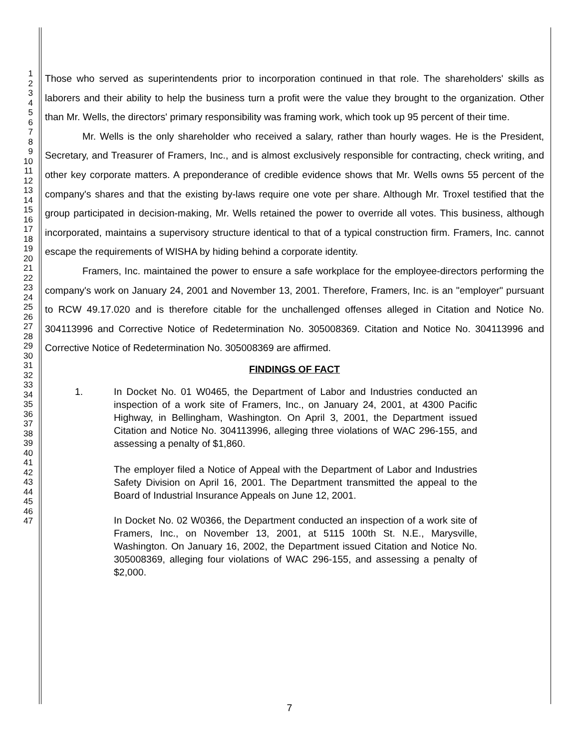1
2
3
4
5
6
7
8
9
10
11
12
13
14
15
16
17
18
19
20
21
22
23
24
25
26
27
28
29
30
31
32
33
34
35
36
37
38
39
40
41
42
43
44
45
46
47
Those who served as superintendents prior to incorporation continued in that role. The shareholders' skills as laborers and their ability to help the business turn a profit were the value they brought to the organization. Other than Mr. Wells, the directors' primary responsibility was framing work, which took up 95 percent of their time.
Mr. Wells is the only shareholder who received a salary, rather than hourly wages. He is the President, Secretary, and Treasurer of Framers, Inc., and is almost exclusively responsible for contracting, check writing, and other key corporate matters. A preponderance of credible evidence shows that Mr. Wells owns 55 percent of the company's shares and that the existing by-laws require one vote per share. Although Mr. Troxel testified that the group participated in decision-making, Mr. Wells retained the power to override all votes. This business, although incorporated, maintains a supervisory structure identical to that of a typical construction firm. Framers, Inc. cannot escape the requirements of WISHA by hiding behind a corporate identity.
Framers, Inc. maintained the power to ensure a safe workplace for the employee-directors performing the company's work on January 24, 2001 and November 13, 2001. Therefore, Framers, Inc. is an "employer" pursuant to RCW 49.17.020 and is therefore citable for the unchallenged offenses alleged in Citation and Notice No. 304113996 and Corrective Notice of Redetermination No. 305008369. Citation and Notice No. 304113996 and Corrective Notice of Redetermination No. 305008369 are affirmed.
FINDINGS OF FACT
1. In Docket No. 01 W0465, the Department of Labor and Industries conducted an inspection of a work site of Framers, Inc., on January 24, 2001, at 4300 Pacific Highway, in Bellingham, Washington. On April 3, 2001, the Department issued Citation and Notice No. 304113996, alleging three violations of WAC 296-155, and assessing a penalty of $1,860.
The employer filed a Notice of Appeal with the Department of Labor and Industries Safety Division on April 16, 2001. The Department transmitted the appeal to the Board of Industrial Insurance Appeals on June 12, 2001.
In Docket No. 02 W0366, the Department conducted an inspection of a work site of Framers, Inc., on November 13, 2001, at 5115 100th St. N.E., Marysville, Washington. On January 16, 2002, the Department issued Citation and Notice No. 305008369, alleging four violations of WAC 296-155, and assessing a penalty of $2,000.
7